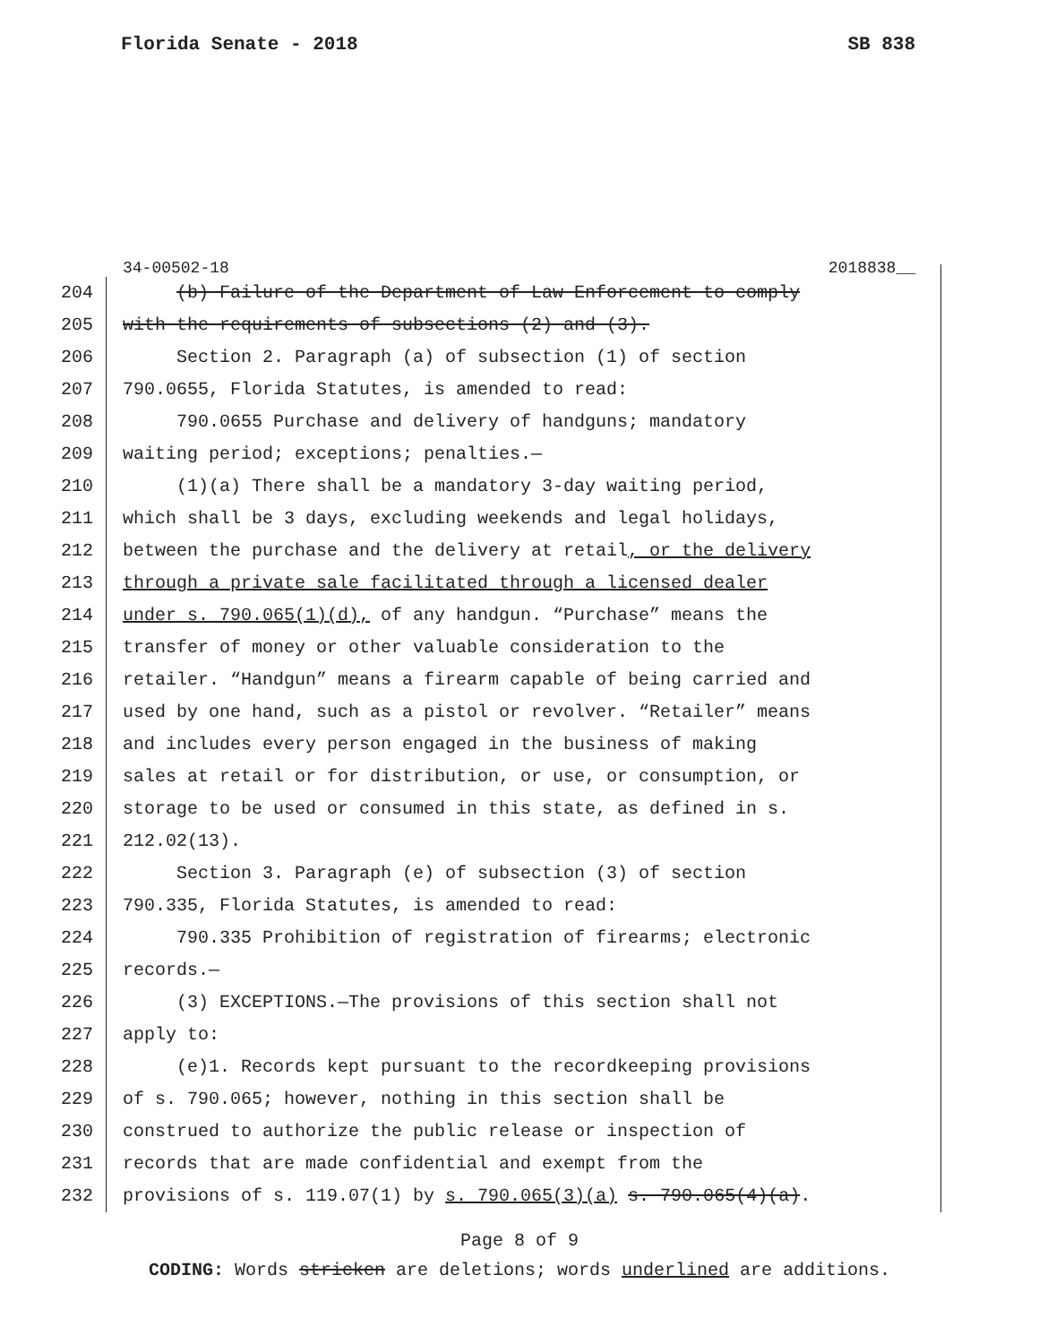Florida Senate - 2018 SB 838
34-00502-18 2018838__
204 (b) Failure of the Department of Law Enforcement to comply
205 with the requirements of subsections (2) and (3).
206 Section 2. Paragraph (a) of subsection (1) of section
207 790.0655, Florida Statutes, is amended to read:
208 790.0655 Purchase and delivery of handguns; mandatory
209 waiting period; exceptions; penalties.—
210 (1)(a) There shall be a mandatory 3-day waiting period,
211 which shall be 3 days, excluding weekends and legal holidays,
212 between the purchase and the delivery at retail, or the delivery
213 through a private sale facilitated through a licensed dealer
214 under s. 790.065(1)(d), of any handgun. “Purchase” means the
215 transfer of money or other valuable consideration to the
216 retailer. “Handgun” means a firearm capable of being carried and
217 used by one hand, such as a pistol or revolver. “Retailer” means
218 and includes every person engaged in the business of making
219 sales at retail or for distribution, or use, or consumption, or
220 storage to be used or consumed in this state, as defined in s.
221 212.02(13).
222 Section 3. Paragraph (e) of subsection (3) of section
223 790.335, Florida Statutes, is amended to read:
224 790.335 Prohibition of registration of firearms; electronic
225 records.—
226 (3) EXCEPTIONS.—The provisions of this section shall not
227 apply to:
228 (e)1. Records kept pursuant to the recordkeeping provisions
229 of s. 790.065; however, nothing in this section shall be
230 construed to authorize the public release or inspection of
231 records that are made confidential and exempt from the
232 provisions of s. 119.07(1) by s. 790.065(3)(a) s. 790.065(4)(a).
Page 8 of 9
CODING: Words stricken are deletions; words underlined are additions.